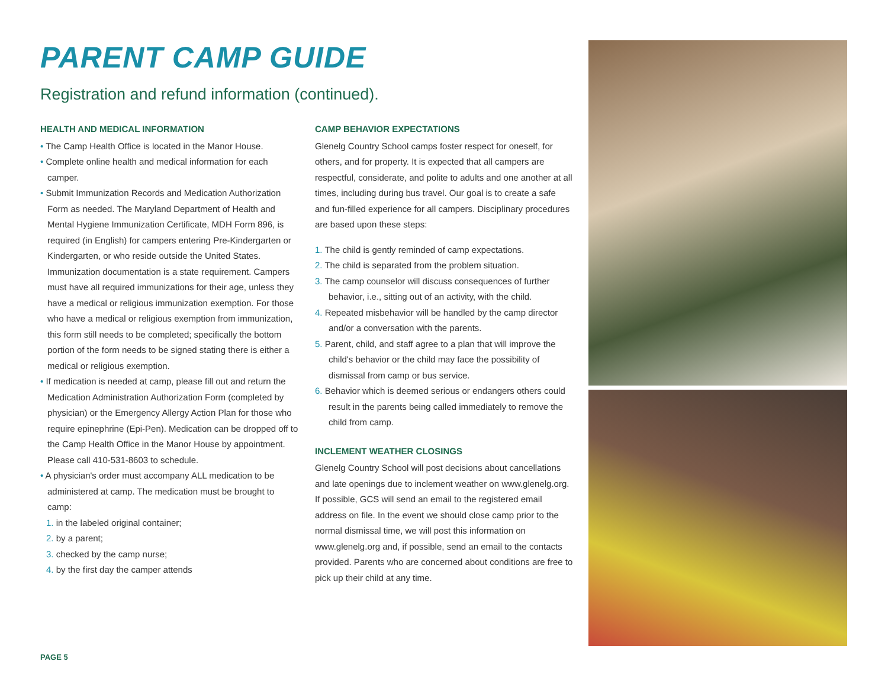PARENT CAMP GUIDE
Registration and refund information (continued).
HEALTH AND MEDICAL INFORMATION
• The Camp Health Office is located in the Manor House.
• Complete online health and medical information for each camper.
• Submit Immunization Records and Medication Authorization Form as needed. The Maryland Department of Health and Mental Hygiene Immunization Certificate, MDH Form 896, is required (in English) for campers entering Pre-Kindergarten or Kindergarten, or who reside outside the United States. Immunization documentation is a state requirement. Campers must have all required immunizations for their age, unless they have a medical or religious immunization exemption. For those who have a medical or religious exemption from immunization, this form still needs to be completed; specifically the bottom portion of the form needs to be signed stating there is either a medical or religious exemption.
• If medication is needed at camp, please fill out and return the Medication Administration Authorization Form (completed by physician) or the Emergency Allergy Action Plan for those who require epinephrine (Epi-Pen). Medication can be dropped off to the Camp Health Office in the Manor House by appointment. Please call 410-531-8603 to schedule.
• A physician's order must accompany ALL medication to be administered at camp. The medication must be brought to camp:
1. in the labeled original container;
2. by a parent;
3. checked by the camp nurse;
4. by the first day the camper attends
CAMP BEHAVIOR EXPECTATIONS
Glenelg Country School camps foster respect for oneself, for others, and for property. It is expected that all campers are respectful, considerate, and polite to adults and one another at all times, including during bus travel. Our goal is to create a safe and fun-filled experience for all campers. Disciplinary procedures are based upon these steps:
1. The child is gently reminded of camp expectations.
2. The child is separated from the problem situation.
3. The camp counselor will discuss consequences of further behavior, i.e., sitting out of an activity, with the child.
4. Repeated misbehavior will be handled by the camp director and/or a conversation with the parents.
5. Parent, child, and staff agree to a plan that will improve the child's behavior or the child may face the possibility of dismissal from camp or bus service.
6. Behavior which is deemed serious or endangers others could result in the parents being called immediately to remove the child from camp.
INCLEMENT WEATHER CLOSINGS
Glenelg Country School will post decisions about cancellations and late openings due to inclement weather on www.glenelg.org. If possible, GCS will send an email to the registered email address on file. In the event we should close camp prior to the normal dismissal time, we will post this information on www.glenelg.org and, if possible, send an email to the contacts provided. Parents who are concerned about conditions are free to pick up their child at any time.
PAGE 5